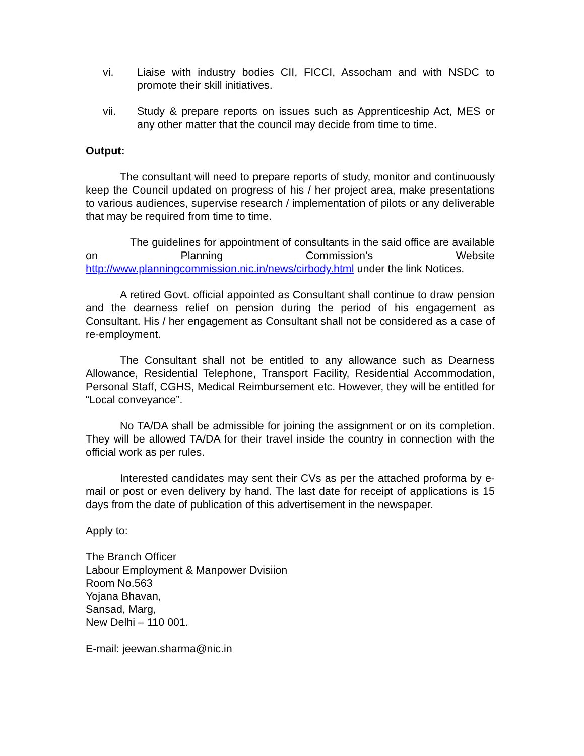vi. Liaise with industry bodies CII, FICCI, Assocham and with NSDC to promote their skill initiatives.
vii. Study & prepare reports on issues such as Apprenticeship Act, MES or any other matter that the council may decide from time to time.
Output:
The consultant will need to prepare reports of study, monitor and continuously keep the Council updated on progress of his / her project area, make presentations to various audiences, supervise research / implementation of pilots or any deliverable that may be required from time to time.
The guidelines for appointment of consultants in the said office are available on Planning Commission’s Website
http://www.planningcommission.nic.in/news/cirbody.html under the link Notices.
A retired Govt. official appointed as Consultant shall continue to draw pension and the dearness relief on pension during the period of his engagement as Consultant. His / her engagement as Consultant shall not be considered as a case of re-employment.
The Consultant shall not be entitled to any allowance such as Dearness Allowance, Residential Telephone, Transport Facility, Residential Accommodation, Personal Staff, CGHS, Medical Reimbursement etc. However, they will be entitled for “Local conveyance”.
No TA/DA shall be admissible for joining the assignment or on its completion. They will be allowed TA/DA for their travel inside the country in connection with the official work as per rules.
Interested candidates may sent their CVs as per the attached proforma by e-mail or post or even delivery by hand. The last date for receipt of applications is 15 days from the date of publication of this advertisement in the newspaper.
Apply to:
The Branch Officer
Labour Employment & Manpower Dvisiion
Room No.563
Yojana Bhavan,
Sansad, Marg,
New Delhi – 110 001.
E-mail: jeewan.sharma@nic.in